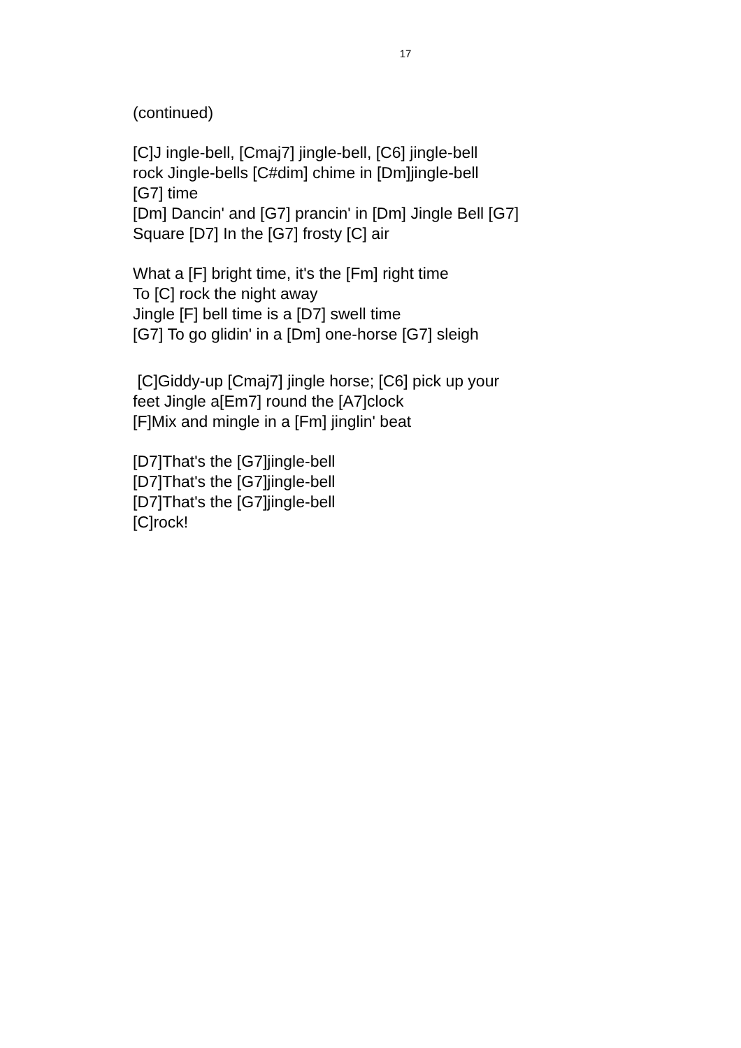17
(continued)
[C]J ingle-bell, [Cmaj7] jingle-bell, [C6] jingle-bell
rock Jingle-bells [C#dim] chime in [Dm]jingle-bell
[G7] time
[Dm] Dancin' and [G7] prancin' in [Dm] Jingle Bell [G7]
Square [D7] In the [G7] frosty [C] air
What a [F] bright time, it's the [Fm] right time
To [C] rock the night away
Jingle [F] bell time is a [D7] swell time
[G7] To go glidin' in a [Dm] one-horse [G7] sleigh
[C]Giddy-up [Cmaj7] jingle horse; [C6] pick up your
feet Jingle a[Em7] round the [A7]clock
[F]Mix and mingle in a [Fm] jinglin' beat
[D7]That's the [G7]jingle-bell
[D7]That's the [G7]jingle-bell
[D7]That's the [G7]jingle-bell
[C]rock!